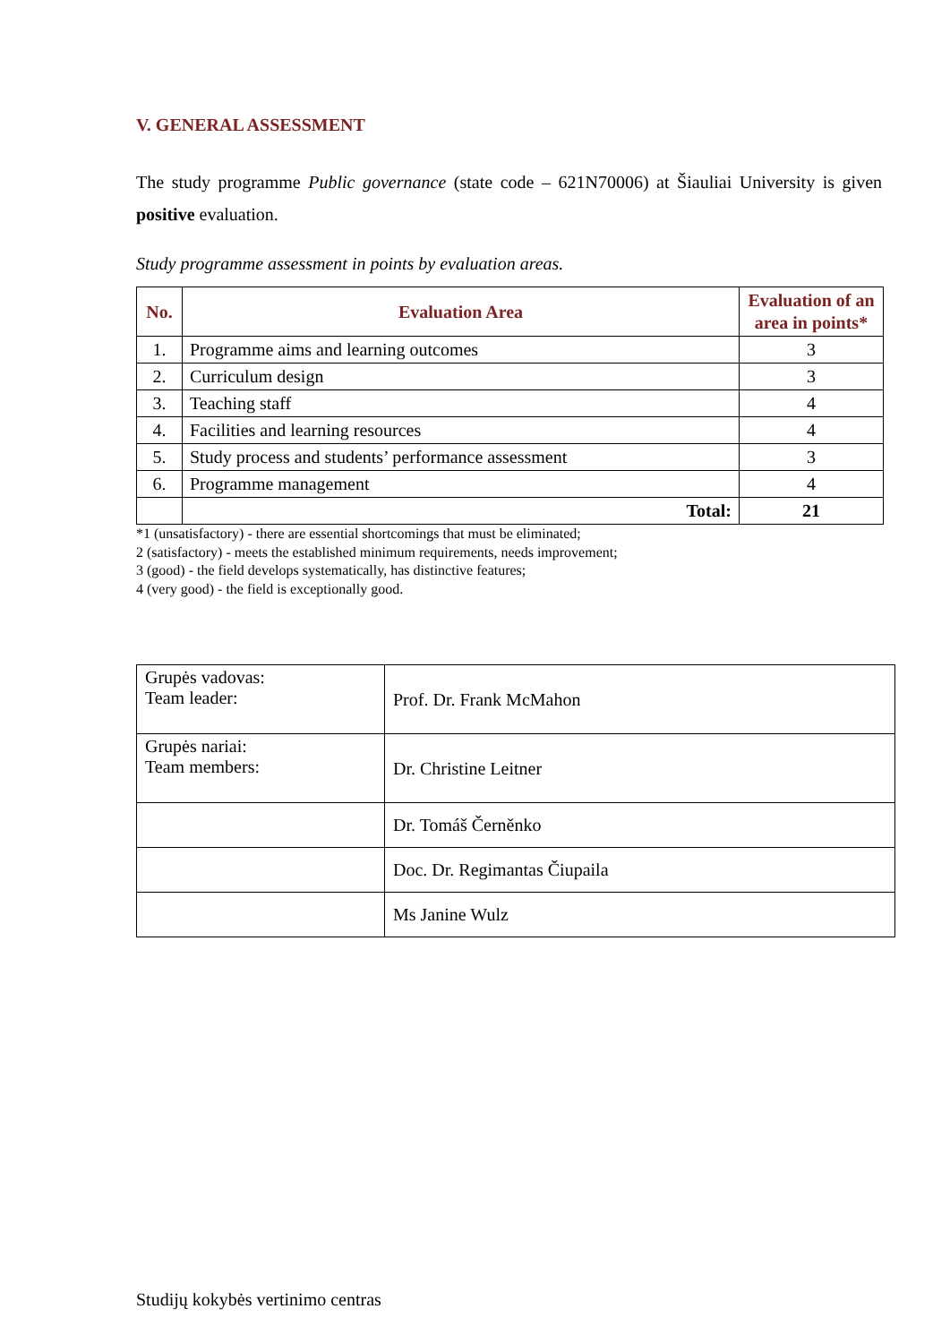V. GENERAL ASSESSMENT
The study programme Public governance (state code – 621N70006) at Šiauliai University is given positive evaluation.
Study programme assessment in points by evaluation areas.
| No. | Evaluation Area | Evaluation of an area in points* |
| --- | --- | --- |
| 1. | Programme aims and learning outcomes | 3 |
| 2. | Curriculum design | 3 |
| 3. | Teaching staff | 4 |
| 4. | Facilities and learning resources | 4 |
| 5. | Study process and students’ performance assessment | 3 |
| 6. | Programme management | 4 |
| | Total: | 21 |
*1 (unsatisfactory) - there are essential shortcomings that must be eliminated;
2 (satisfactory) - meets the established minimum requirements, needs improvement;
3 (good) - the field develops systematically, has distinctive features;
4 (very good) - the field is exceptionally good.
| Grupės vadovas: Team leader: | Prof. Dr. Frank McMahon |
| Grupės nariai: Team members: | Dr. Christine Leitner |
| | Dr. Tomáš Černěnko |
| | Doc. Dr. Regimantas Čiupaila |
| | Ms Janine Wulz |
Studijų kokybės vertinimo centras